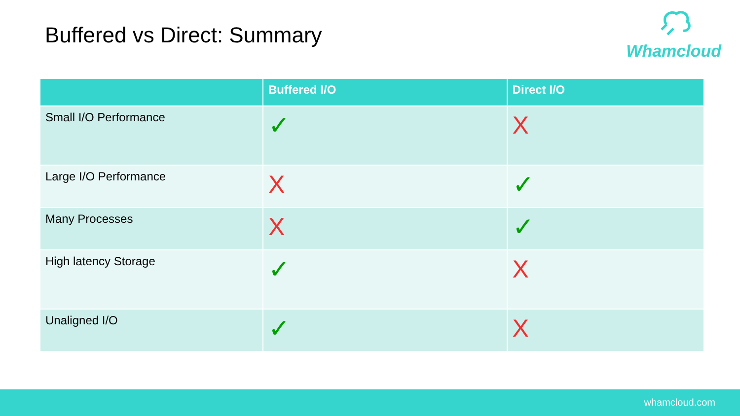Buffered vs Direct: Summary
Whamcloud
| | Buffered I/O | Direct I/O |
| --- | --- | --- |
| Small I/O Performance | ✓ | X |
| Large I/O Performance | X | ✓ |
| Many Processes | X | ✓ |
| High latency Storage | ✓ | X |
| Unaligned I/O | ✓ | X |
whamcloud.com